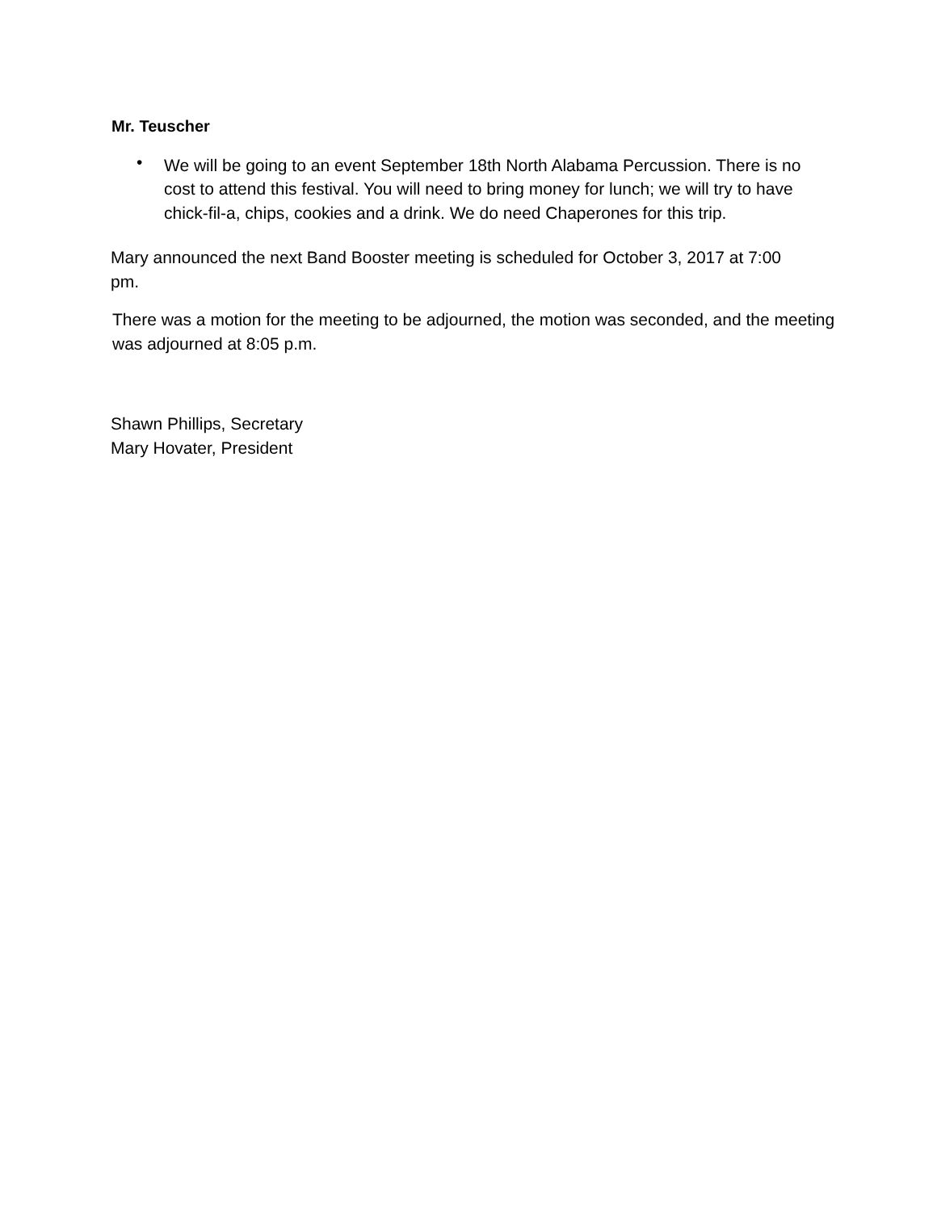Mr. Teuscher
• We will be going to an event September 18th North Alabama Percussion. There is no cost to attend this festival. You will need to bring money for lunch; we will try to have chick-fil-a, chips, cookies and a drink. We do need Chaperones for this trip.
Mary announced the next Band Booster meeting is scheduled for October 3, 2017 at 7:00 pm.
There was a motion for the meeting to be adjourned, the motion was seconded, and the meeting was adjourned at 8:05 p.m.
Shawn Phillips, Secretary
Mary Hovater, President